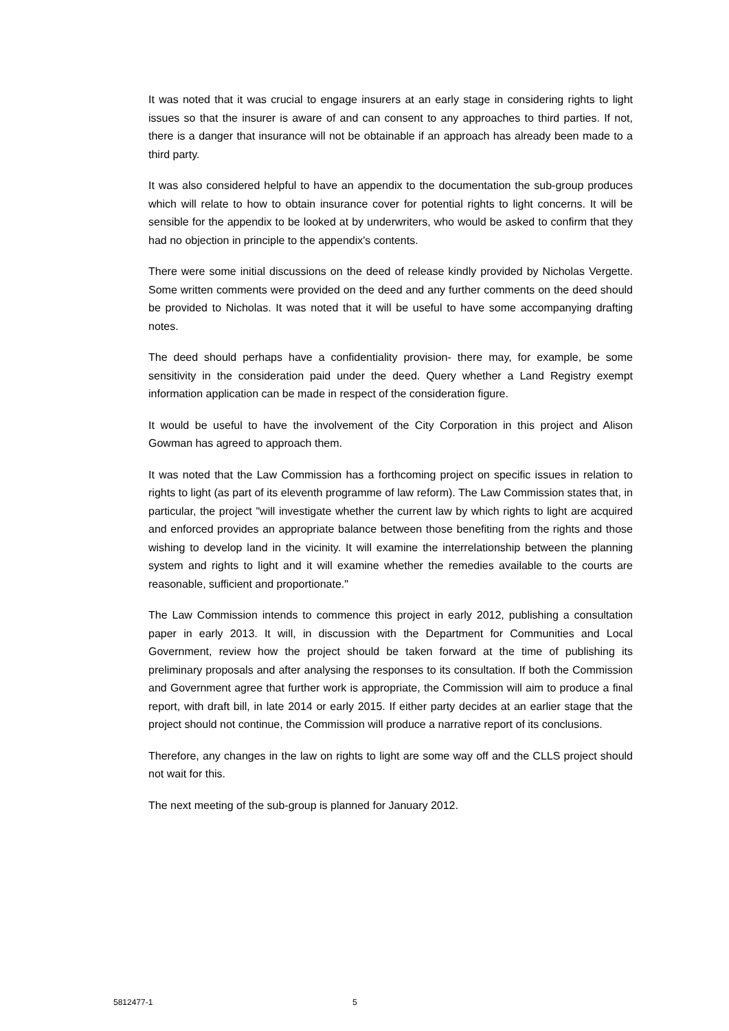It was noted that it was crucial to engage insurers at an early stage in considering rights to light issues so that the insurer is aware of and can consent to any approaches to third parties. If not, there is a danger that insurance will not be obtainable if an approach has already been made to a third party.
It was also considered helpful to have an appendix to the documentation the sub-group produces which will relate to how to obtain insurance cover for potential rights to light concerns. It will be sensible for the appendix to be looked at by underwriters, who would be asked to confirm that they had no objection in principle to the appendix's contents.
There were some initial discussions on the deed of release kindly provided by Nicholas Vergette. Some written comments were provided on the deed and any further comments on the deed should be provided to Nicholas. It was noted that it will be useful to have some accompanying drafting notes.
The deed should perhaps have a confidentiality provision- there may, for example, be some sensitivity in the consideration paid under the deed. Query whether a Land Registry exempt information application can be made in respect of the consideration figure.
It would be useful to have the involvement of the City Corporation in this project and Alison Gowman has agreed to approach them.
It was noted that the Law Commission has a forthcoming project on specific issues in relation to rights to light (as part of its eleventh programme of law reform). The Law Commission states that, in particular, the project "will investigate whether the current law by which rights to light are acquired and enforced provides an appropriate balance between those benefiting from the rights and those wishing to develop land in the vicinity. It will examine the interrelationship between the planning system and rights to light and it will examine whether the remedies available to the courts are reasonable, sufficient and proportionate."
The Law Commission intends to commence this project in early 2012, publishing a consultation paper in early 2013. It will, in discussion with the Department for Communities and Local Government, review how the project should be taken forward at the time of publishing its preliminary proposals and after analysing the responses to its consultation. If both the Commission and Government agree that further work is appropriate, the Commission will aim to produce a final report, with draft bill, in late 2014 or early 2015. If either party decides at an earlier stage that the project should not continue, the Commission will produce a narrative report of its conclusions.
Therefore, any changes in the law on rights to light are some way off and the CLLS project should not wait for this.
The next meeting of the sub-group is planned for January 2012.
5812477-1 5